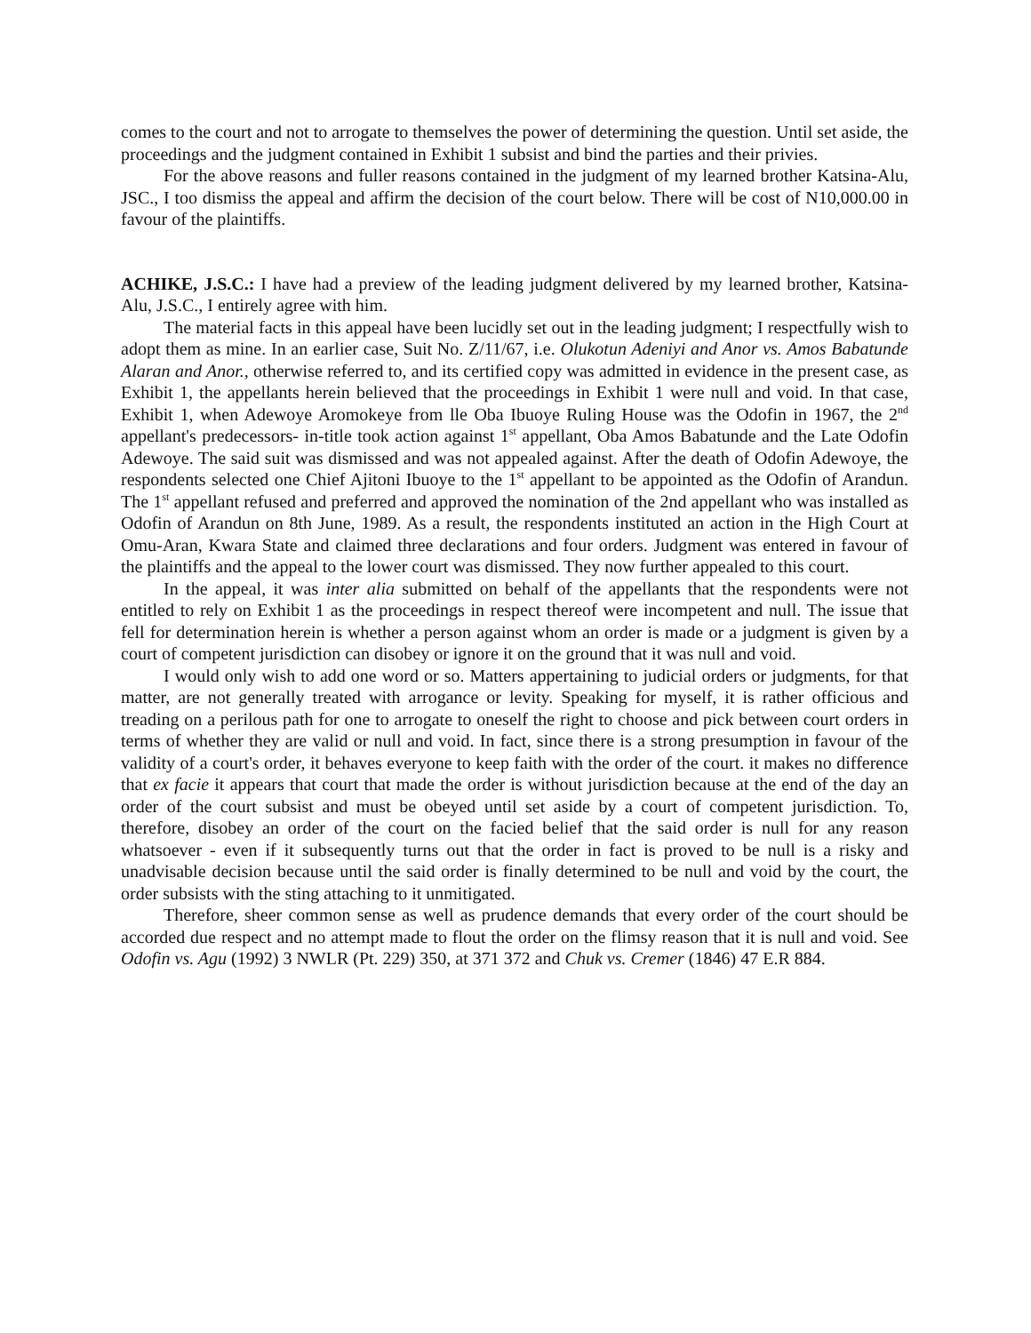comes to the court and not to arrogate to themselves the power of determining the question. Until set aside, the proceedings and the judgment contained in Exhibit 1 subsist and bind the parties and their privies.
For the above reasons and fuller reasons contained in the judgment of my learned brother Katsina-Alu, JSC., I too dismiss the appeal and affirm the decision of the court below. There will be cost of N10,000.00 in favour of the plaintiffs.
ACHIKE, J.S.C.: I have had a preview of the leading judgment delivered by my learned brother, Katsina-Alu, J.S.C., I entirely agree with him.
The material facts in this appeal have been lucidly set out in the leading judgment; I respectfully wish to adopt them as mine. In an earlier case, Suit No. Z/11/67, i.e. Olukotun Adeniyi and Anor vs. Amos Babatunde Alaran and Anor., otherwise referred to, and its certified copy was admitted in evidence in the present case, as Exhibit 1, the appellants herein believed that the proceedings in Exhibit 1 were null and void. In that case, Exhibit 1, when Adewoye Aromokeye from lle Oba Ibuoye Ruling House was the Odofin in 1967, the 2<sup>nd</sup> appellant's predecessors- in-title took action against 1<sup>st</sup> appellant, Oba Amos Babatunde and the Late Odofin Adewoye. The said suit was dismissed and was not appealed against. After the death of Odofin Adewoye, the respondents selected one Chief Ajitoni Ibuoye to the 1<sup>st</sup> appellant to be appointed as the Odofin of Arandun. The 1<sup>st</sup> appellant refused and preferred and approved the nomination of the 2nd appellant who was installed as Odofin of Arandun on 8th June, 1989. As a result, the respondents instituted an action in the High Court at Omu-Aran, Kwara State and claimed three declarations and four orders. Judgment was entered in favour of the plaintiffs and the appeal to the lower court was dismissed. They now further appealed to this court.
In the appeal, it was inter alia submitted on behalf of the appellants that the respondents were not entitled to rely on Exhibit 1 as the proceedings in respect thereof were incompetent and null. The issue that fell for determination herein is whether a person against whom an order is made or a judgment is given by a court of competent jurisdiction can disobey or ignore it on the ground that it was null and void.
I would only wish to add one word or so. Matters appertaining to judicial orders or judgments, for that matter, are not generally treated with arrogance or levity. Speaking for myself, it is rather officious and treading on a perilous path for one to arrogate to oneself the right to choose and pick between court orders in terms of whether they are valid or null and void. In fact, since there is a strong presumption in favour of the validity of a court's order, it behaves everyone to keep faith with the order of the court. it makes no difference that ex facie it appears that court that made the order is without jurisdiction because at the end of the day an order of the court subsist and must be obeyed until set aside by a court of competent jurisdiction. To, therefore, disobey an order of the court on the facied belief that the said order is null for any reason whatsoever - even if it subsequently turns out that the order in fact is proved to be null is a risky and unadvisable decision because until the said order is finally determined to be null and void by the court, the order subsists with the sting attaching to it unmitigated.
Therefore, sheer common sense as well as prudence demands that every order of the court should be accorded due respect and no attempt made to flout the order on the flimsy reason that it is null and void. See Odofin vs. Agu (1992) 3 NWLR (Pt. 229) 350, at 371 372 and Chuk vs. Cremer (1846) 47 E.R 884.